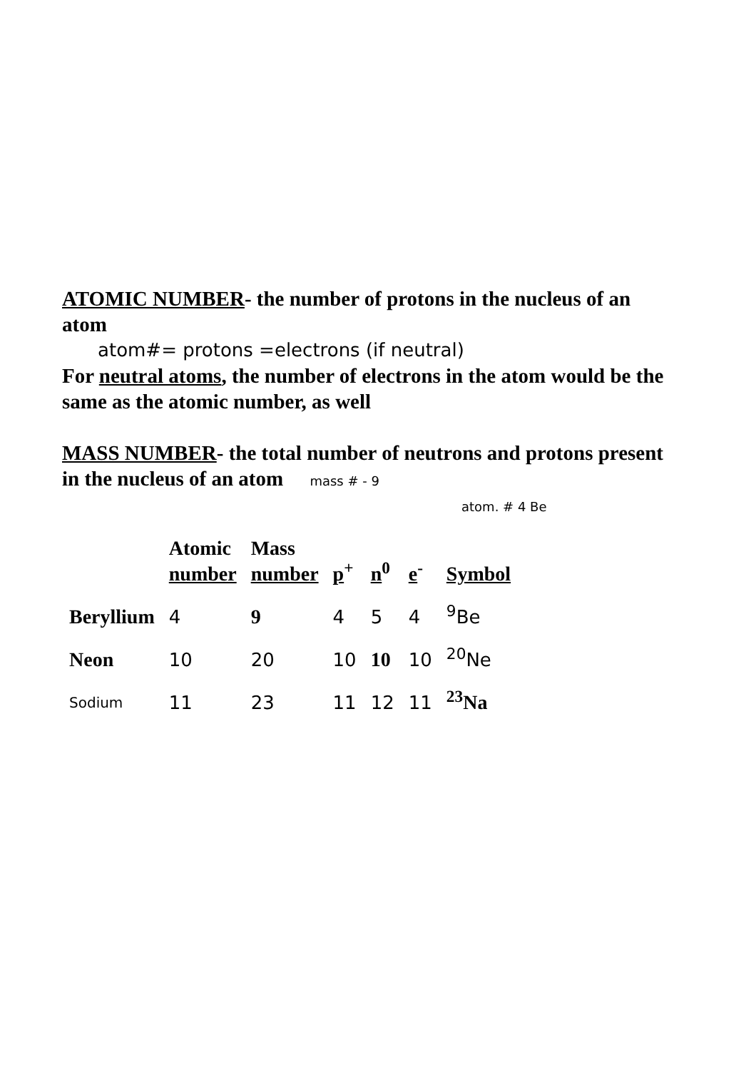ATOMIC NUMBER- the number of protons in the nucleus of an atom
atom#= protons =electrons (if neutral)
For neutral atoms, the number of electrons in the atom would be the same as the atomic number, as well
MASS NUMBER- the total number of neutrons and protons present in the nucleus of an atom mass # - 9
atom. # 4 Be
| | Atomic number | Mass number | p<sup>+</sup> | n<sup>0</sup> | e<sup>-</sup> | Symbol |
| Beryllium | 4 | 9 | 4 | 5 | 4 | <sup>9</sup>Be |
| Neon | 10 | 20 | 10 | 10 | 10 | <sup>20</sup>Ne |
| Sodium | 11 | 23 | 11 | 12 | 11 | <sup>23</sup>Na |